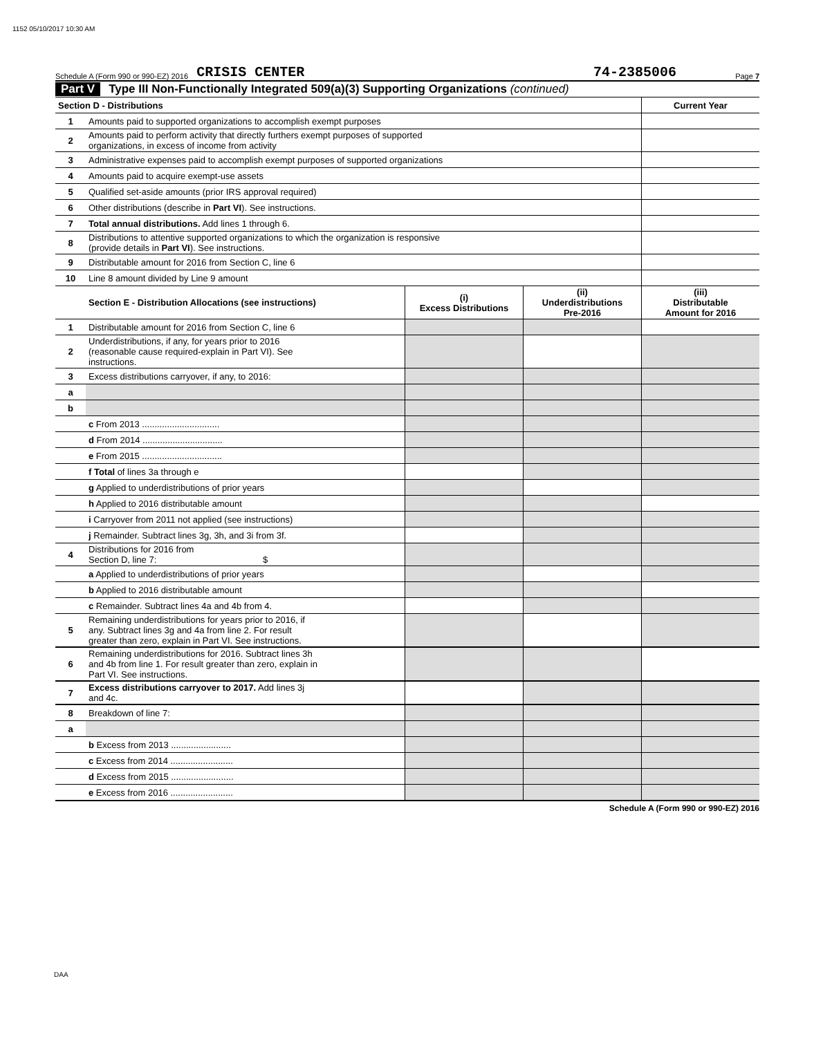1152 05/10/2017 10:30 AM
Schedule A (Form 990 or 990-EZ) 2016 CRISIS CENTER 74-2385006 Page 7
Part V Type III Non-Functionally Integrated 509(a)(3) Supporting Organizations (continued)
| Section D - Distributions | | Current Year |
| 1 | Amounts paid to supported organizations to accomplish exempt purposes | |
| 2 | Amounts paid to perform activity that directly furthers exempt purposes of supported organizations, in excess of income from activity | |
| 3 | Administrative expenses paid to accomplish exempt purposes of supported organizations | |
| 4 | Amounts paid to acquire exempt-use assets | |
| 5 | Qualified set-aside amounts (prior IRS approval required) | |
| 6 | Other distributions (describe in Part VI ). See instructions. | |
| 7 | Total annual distributions. Add lines 1 through 6. | |
| 8 | Distributions to attentive supported organizations to which the organization is responsive (provide details in Part VI ). See instructions. | |
| 9 | Distributable amount for 2016 from Section C, line 6 | |
| 10 | Line 8 amount divided by Line 9 amount | |
| | Section E - Distribution Allocations (see instructions) | (i) Excess Distributions | (ii) Underdistributions Pre-2016 | (iii) Distributable Amount for 2016 |
| 1 | Distributable amount for 2016 from Section C, line 6 | | | |
| 2 | Underdistributions, if any, for years prior to 2016 (reasonable cause required-explain in Part VI). See instructions. | | | |
| 3 | Excess distributions carryover, if any, to 2016: | | | |
| a | | | | |
| b | | | | |
| | c From 2013 ............................... | | | |
| | d From 2014 ................................ | | | |
| | e From 2015 ................................ | | | |
| | f Total of lines 3a through e | | | |
| | g Applied to underdistributions of prior years | | | |
| | h Applied to 2016 distributable amount | | | |
| | i Carryover from 2011 not applied (see instructions) | | | |
| | j Remainder. Subtract lines 3g, 3h, and 3i from 3f. | | | |
| 4 | Distributions for 2016 from Section D, line 7: $ | | | |
| | a Applied to underdistributions of prior years | | | |
| | b Applied to 2016 distributable amount | | | |
| | c Remainder. Subtract lines 4a and 4b from 4. | | | |
| 5 | Remaining underdistributions for years prior to 2016, if any. Subtract lines 3g and 4a from line 2. For result greater than zero, explain in Part VI. See instructions. | | | |
| 6 | Remaining underdistributions for 2016. Subtract lines 3h and 4b from line 1. For result greater than zero, explain in Part VI. See instructions. | | | |
| 7 | Excess distributions carryover to 2017. Add lines 3j and 4c. | | | |
| 8 | Breakdown of line 7: | | | |
| a | | | | |
| | b Excess from 2013 ........................ | | | |
| | c Excess from 2014 ......................... | | | |
| | d Excess from 2015 ......................... | | | |
| | e Excess from 2016 ......................... | | | |
Schedule A (Form 990 or 990-EZ) 2016
DAA